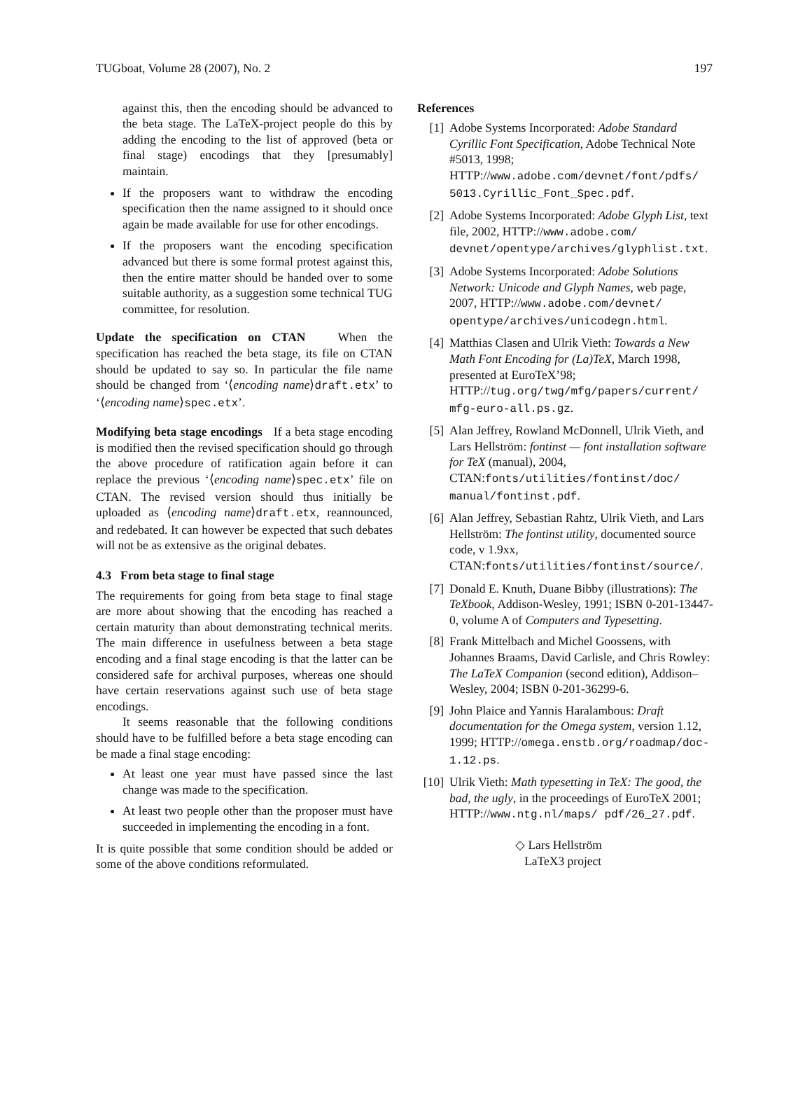TUGboat, Volume 28 (2007), No. 2 197
against this, then the encoding should be advanced to the beta stage. The LaTeX-project people do this by adding the encoding to the list of approved (beta or final stage) encodings that they [presumably] maintain.
If the proposers want to withdraw the encoding specification then the name assigned to it should once again be made available for use for other encodings.
If the proposers want the encoding specification advanced but there is some formal protest against this, then the entire matter should be handed over to some suitable authority, as a suggestion some technical TUG committee, for resolution.
Update the specification on CTAN When the specification has reached the beta stage, its file on CTAN should be updated to say so. In particular the file name should be changed from ‘⟨encoding name⟩draft.etx’ to ‘⟨encoding name⟩spec.etx’.
Modifying beta stage encodings If a beta stage encoding is modified then the revised specification should go through the above procedure of ratification again before it can replace the previous ‘⟨encoding name⟩spec.etx’ file on CTAN. The revised version should thus initially be uploaded as ⟨encoding name⟩draft.etx, reannounced, and redebated. It can however be expected that such debates will not be as extensive as the original debates.
4.3 From beta stage to final stage
The requirements for going from beta stage to final stage are more about showing that the encoding has reached a certain maturity than about demonstrating technical merits. The main difference in usefulness between a beta stage encoding and a final stage encoding is that the latter can be considered safe for archival purposes, whereas one should have certain reservations against such use of beta stage encodings.
It seems reasonable that the following conditions should have to be fulfilled before a beta stage encoding can be made a final stage encoding:
At least one year must have passed since the last change was made to the specification.
At least two people other than the proposer must have succeeded in implementing the encoding in a font.
It is quite possible that some condition should be added or some of the above conditions reformulated.
References
[1] Adobe Systems Incorporated: Adobe Standard Cyrillic Font Specification, Adobe Technical Note #5013, 1998; HTTP://www.adobe.com/devnet/font/pdfs/ 5013.Cyrillic_Font_Spec.pdf.
[2] Adobe Systems Incorporated: Adobe Glyph List, text file, 2002, HTTP://www.adobe.com/ devnet/opentype/archives/glyphlist.txt.
[3] Adobe Systems Incorporated: Adobe Solutions Network: Unicode and Glyph Names, web page, 2007, HTTP://www.adobe.com/devnet/ opentype/archives/unicodegn.html.
[4] Matthias Clasen and Ulrik Vieth: Towards a New Math Font Encoding for (La)TeX, March 1998, presented at EuroTeX’98; HTTP://tug.org/twg/mfg/papers/current/ mfg-euro-all.ps.gz.
[5] Alan Jeffrey, Rowland McDonnell, Ulrik Vieth, and Lars Hellström: fontinst — font installation software for TeX (manual), 2004, CTAN:fonts/utilities/fontinst/doc/ manual/fontinst.pdf.
[6] Alan Jeffrey, Sebastian Rahtz, Ulrik Vieth, and Lars Hellström: The fontinst utility, documented source code, v 1.9xx, CTAN:fonts/utilities/fontinst/source/.
[7] Donald E. Knuth, Duane Bibby (illustrations): The TeXbook, Addison-Wesley, 1991; ISBN 0-201-13447-0, volume A of Computers and Typesetting.
[8] Frank Mittelbach and Michel Goossens, with Johannes Braams, David Carlisle, and Chris Rowley: The LaTeX Companion (second edition), Addison–Wesley, 2004; ISBN 0-201-36299-6.
[9] John Plaice and Yannis Haralambous: Draft documentation for the Omega system, version 1.12, 1999; HTTP://omega.enstb.org/roadmap/doc-1.12.ps.
[10] Ulrik Vieth: Math typesetting in TeX: The good, the bad, the ugly, in the proceedings of EuroTeX 2001; HTTP://www.ntg.nl/maps/ pdf/26_27.pdf.
◇ Lars Hellström
LaTeX3 project